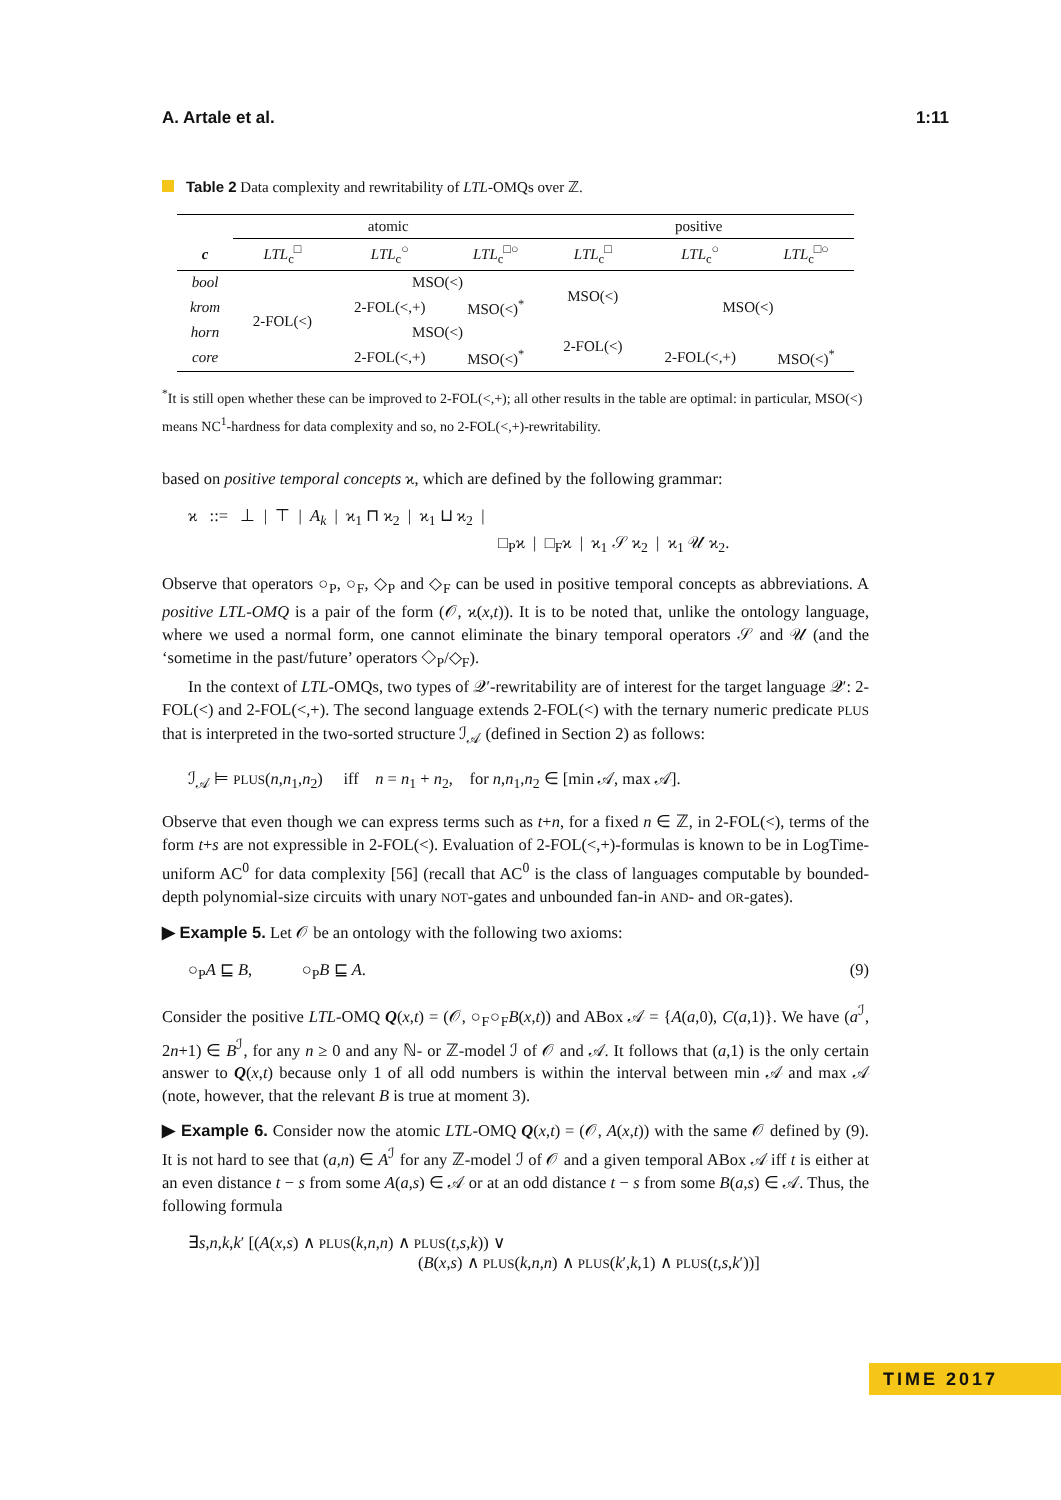A. Artale et al. 1:11
Table 2 Data complexity and rewritability of LTL-OMQs over ℤ.
| | atomic | | | positive | | |
| --- | --- | --- | --- | --- | --- | --- |
| c | LTL<sub>c</sub><sup>□</sup> | LTL<sub>c</sub><sup>○</sup> | LTL<sub>c</sub><sup>□○</sup> | LTL<sub>c</sub><sup>□</sup> | LTL<sub>c</sub><sup>○</sup> | LTL<sub>c</sub><sup>□○</sup> |
| bool | 2-FOL(<) | MSO(<) | | MSO(<) | MSO(<) | |
| krom | | 2-FOL(<,+) | MSO(<)<sup>*</sup> | | | |
| horn | | MSO(<) | | 2-FOL(<) | | |
| core | | 2-FOL(<,+) | MSO(<)<sup>*</sup> | | 2-FOL(<,+) | MSO(<)<sup>*</sup> |
<sup>*</sup> It is still open whether these can be improved to 2-FOL(<,+); all other results in the table are optimal: in particular, MSO(<) means NC<sup>1</sup>-hardness for data complexity and so, no 2-FOL(<,+)-rewritability.
based on positive temporal concepts ϰ, which are defined by the following grammar:
ϰ ::= ⊥ | ⊤ | A<sub>k</sub> | ϰ<sub>1</sub> ⊓ ϰ<sub>2</sub> | ϰ<sub>1</sub> ⊔ ϰ<sub>2</sub> |
□<sub>P</sub>ϰ | □<sub>F</sub>ϰ | ϰ<sub>1</sub> 𝒮 ϰ<sub>2</sub> | ϰ<sub>1</sub> 𝒰 ϰ<sub>2</sub>.
Observe that operators ○<sub>P</sub>, ○<sub>F</sub>, ◇<sub>P</sub> and ◇<sub>F</sub> can be used in positive temporal concepts as abbreviations. A positive LTL-OMQ is a pair of the form (𝒪, ϰ(x,t)). It is to be noted that, unlike the ontology language, where we used a normal form, one cannot eliminate the binary temporal operators 𝒮 and 𝒰 (and the ‘sometime in the past/future’ operators ◇<sub>P</sub>/◇<sub>F</sub>).
In the context of LTL-OMQs, two types of 𝒬′-rewritability are of interest for the target language 𝒬′: 2-FOL(<) and 2-FOL(<,+). The second language extends 2-FOL(<) with the ternary numeric predicate PLUS that is interpreted in the two-sorted structure ℐ<sub>𝒜</sub> (defined in Section 2) as follows:
ℐ<sub>𝒜</sub> ⊨ PLUS(n,n<sub>1</sub>,n<sub>2</sub>) iff n = n<sub>1</sub> + n<sub>2</sub>, for n,n<sub>1</sub>,n<sub>2</sub> ∈ [min 𝒜, max 𝒜].
Observe that even though we can express terms such as t+n, for a fixed n ∈ ℤ, in 2-FOL(<), terms of the form t+s are not expressible in 2-FOL(<). Evaluation of 2-FOL(<,+)-formulas is known to be in LogTime-uniform AC<sup>0</sup> for data complexity [56] (recall that AC<sup>0</sup> is the class of languages computable by bounded-depth polynomial-size circuits with unary NOT-gates and unbounded fan-in AND- and OR-gates).
▶ Example 5. Let 𝒪 be an ontology with the following two axioms:
○<sub>P</sub>A ⊑ B, ○<sub>P</sub>B ⊑ A. (9)
Consider the positive LTL-OMQ Q(x,t) = (𝒪, ○<sub>F</sub>○<sub>F</sub>B(x,t)) and ABox 𝒜 = {A(a,0), C(a,1)}. We have (a<sup>ℐ</sup>, 2n+1) ∈ B<sup>ℐ</sup>, for any n ≥ 0 and any ℕ- or ℤ-model ℐ of 𝒪 and 𝒜. It follows that (a,1) is the only certain answer to Q(x,t) because only 1 of all odd numbers is within the interval between min 𝒜 and max 𝒜 (note, however, that the relevant B is true at moment 3).
▶ Example 6. Consider now the atomic LTL-OMQ Q(x,t) = (𝒪, A(x,t)) with the same 𝒪 defined by (9). It is not hard to see that (a,n) ∈ A<sup>ℐ</sup> for any ℤ-model ℐ of 𝒪 and a given temporal ABox 𝒜 iff t is either at an even distance t − s from some A(a,s) ∈ 𝒜 or at an odd distance t − s from some B(a,s) ∈ 𝒜. Thus, the following formula
∃s,n,k,k′ [(A(x,s) ∧ PLUS(k,n,n) ∧ PLUS(t,s,k)) ∨
(B(x,s) ∧ PLUS(k,n,n) ∧ PLUS(k′,k,1) ∧ PLUS(t,s,k′))]
TIME 2017